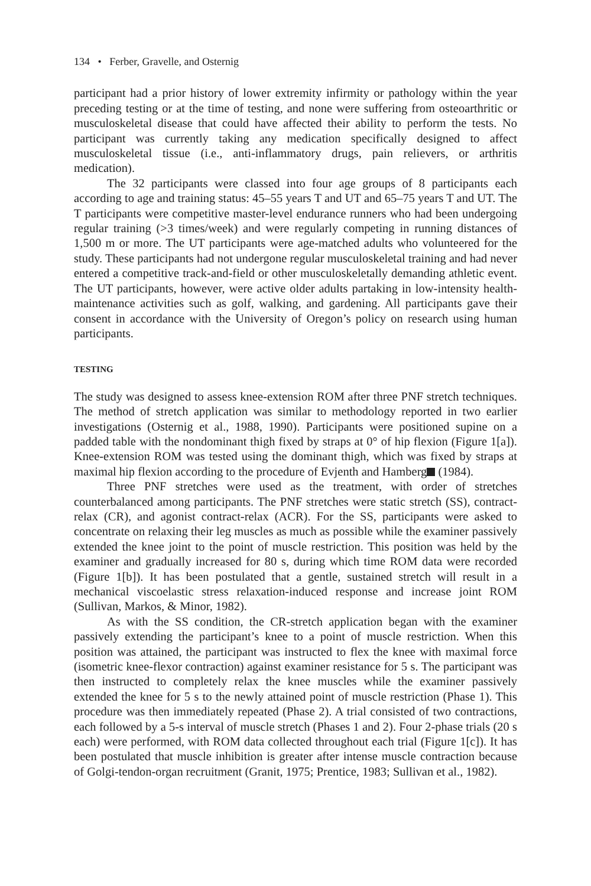134 • Ferber, Gravelle, and Osternig
participant had a prior history of lower extremity infirmity or pathology within the year preceding testing or at the time of testing, and none were suffering from osteoarthritic or musculoskeletal disease that could have affected their ability to perform the tests. No participant was currently taking any medication specifically designed to affect musculoskeletal tissue (i.e., anti-inflammatory drugs, pain relievers, or arthritis medication).
The 32 participants were classed into four age groups of 8 participants each according to age and training status: 45–55 years T and UT and 65–75 years T and UT. The T participants were competitive master-level endurance runners who had been undergoing regular training (>3 times/week) and were regularly competing in running distances of 1,500 m or more. The UT participants were age-matched adults who volunteered for the study. These participants had not undergone regular musculoskeletal training and had never entered a competitive track-and-field or other musculoskeletally demanding athletic event. The UT participants, however, were active older adults partaking in low-intensity health-maintenance activities such as golf, walking, and gardening. All participants gave their consent in accordance with the University of Oregon’s policy on research using human participants.
TESTING
The study was designed to assess knee-extension ROM after three PNF stretch techniques. The method of stretch application was similar to methodology reported in two earlier investigations (Osternig et al., 1988, 1990). Participants were positioned supine on a padded table with the nondominant thigh fixed by straps at 0° of hip flexion (Figure 1[a]). Knee-extension ROM was tested using the dominant thigh, which was fixed by straps at maximal hip flexion according to the procedure of Evjenth and Hamberg (1984).
Three PNF stretches were used as the treatment, with order of stretches counterbalanced among participants. The PNF stretches were static stretch (SS), contract-relax (CR), and agonist contract-relax (ACR). For the SS, participants were asked to concentrate on relaxing their leg muscles as much as possible while the examiner passively extended the knee joint to the point of muscle restriction. This position was held by the examiner and gradually increased for 80 s, during which time ROM data were recorded (Figure 1[b]). It has been postulated that a gentle, sustained stretch will result in a mechanical viscoelastic stress relaxation-induced response and increase joint ROM (Sullivan, Markos, & Minor, 1982).
As with the SS condition, the CR-stretch application began with the examiner passively extending the participant’s knee to a point of muscle restriction. When this position was attained, the participant was instructed to flex the knee with maximal force (isometric knee-flexor contraction) against examiner resistance for 5 s. The participant was then instructed to completely relax the knee muscles while the examiner passively extended the knee for 5 s to the newly attained point of muscle restriction (Phase 1). This procedure was then immediately repeated (Phase 2). A trial consisted of two contractions, each followed by a 5-s interval of muscle stretch (Phases 1 and 2). Four 2-phase trials (20 s each) were performed, with ROM data collected throughout each trial (Figure 1[c]). It has been postulated that muscle inhibition is greater after intense muscle contraction because of Golgi-tendon-organ recruitment (Granit, 1975; Prentice, 1983; Sullivan et al., 1982).